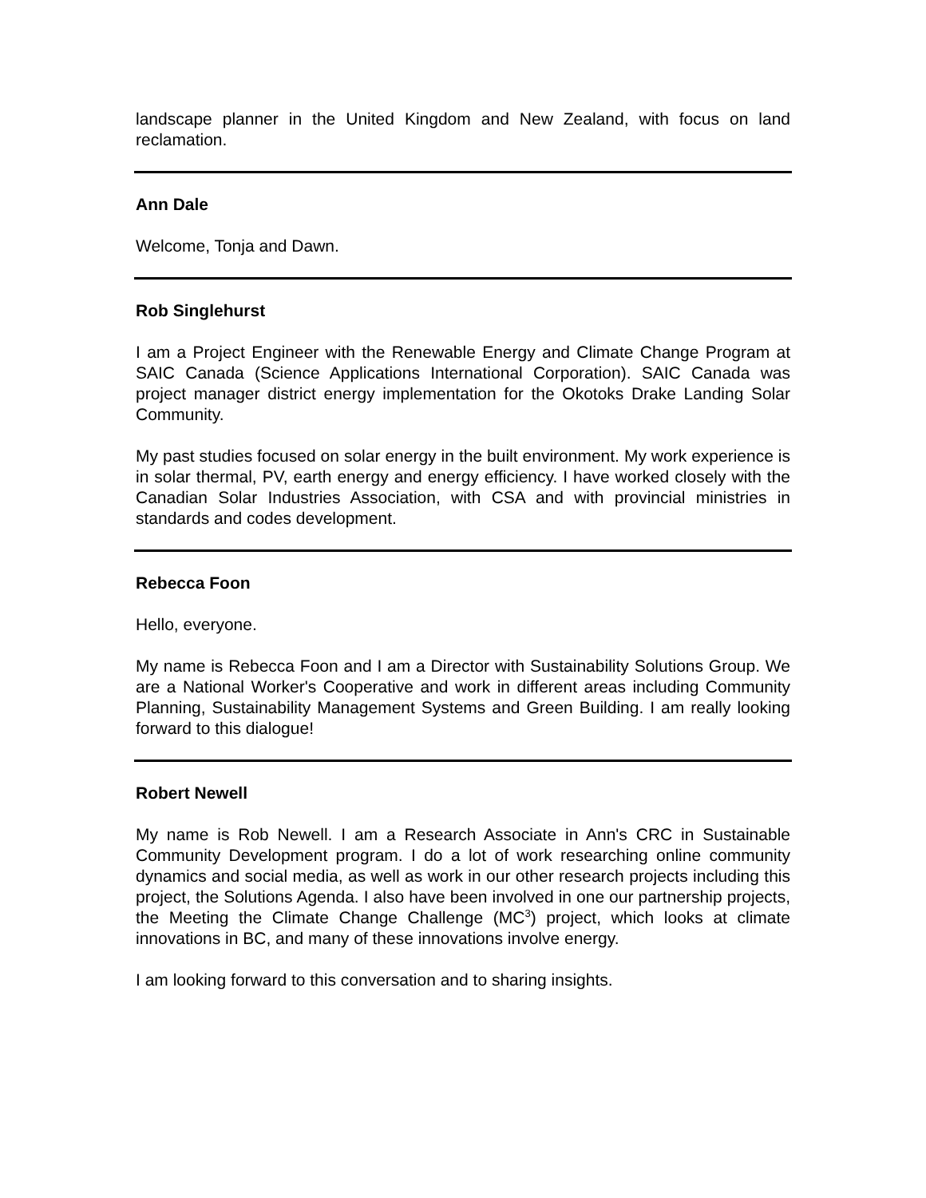landscape planner in the United Kingdom and New Zealand, with focus on land reclamation.
Ann Dale
Welcome, Tonja and Dawn.
Rob Singlehurst
I am a Project Engineer with the Renewable Energy and Climate Change Program at SAIC Canada (Science Applications International Corporation). SAIC Canada was project manager district energy implementation for the Okotoks Drake Landing Solar Community.
My past studies focused on solar energy in the built environment. My work experience is in solar thermal, PV, earth energy and energy efficiency. I have worked closely with the Canadian Solar Industries Association, with CSA and with provincial ministries in standards and codes development.
Rebecca Foon
Hello, everyone.
My name is Rebecca Foon and I am a Director with Sustainability Solutions Group. We are a National Worker's Cooperative and work in different areas including Community Planning, Sustainability Management Systems and Green Building. I am really looking forward to this dialogue!
Robert Newell
My name is Rob Newell. I am a Research Associate in Ann's CRC in Sustainable Community Development program. I do a lot of work researching online community dynamics and social media, as well as work in our other research projects including this project, the Solutions Agenda. I also have been involved in one our partnership projects, the Meeting the Climate Change Challenge (MC<sup>3</sup>) project, which looks at climate innovations in BC, and many of these innovations involve energy.
I am looking forward to this conversation and to sharing insights.